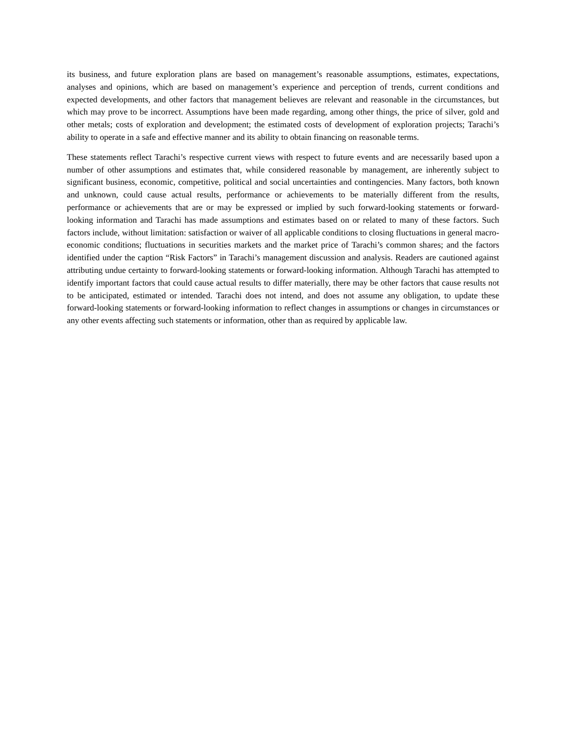its business, and future exploration plans are based on management’s reasonable assumptions, estimates, expectations, analyses and opinions, which are based on management’s experience and perception of trends, current conditions and expected developments, and other factors that management believes are relevant and reasonable in the circumstances, but which may prove to be incorrect. Assumptions have been made regarding, among other things, the price of silver, gold and other metals; costs of exploration and development; the estimated costs of development of exploration projects; Tarachi’s ability to operate in a safe and effective manner and its ability to obtain financing on reasonable terms.
These statements reflect Tarachi’s respective current views with respect to future events and are necessarily based upon a number of other assumptions and estimates that, while considered reasonable by management, are inherently subject to significant business, economic, competitive, political and social uncertainties and contingencies. Many factors, both known and unknown, could cause actual results, performance or achievements to be materially different from the results, performance or achievements that are or may be expressed or implied by such forward-looking statements or forward-looking information and Tarachi has made assumptions and estimates based on or related to many of these factors. Such factors include, without limitation: satisfaction or waiver of all applicable conditions to closing fluctuations in general macro-economic conditions; fluctuations in securities markets and the market price of Tarachi’s common shares; and the factors identified under the caption “Risk Factors” in Tarachi’s management discussion and analysis. Readers are cautioned against attributing undue certainty to forward-looking statements or forward-looking information. Although Tarachi has attempted to identify important factors that could cause actual results to differ materially, there may be other factors that cause results not to be anticipated, estimated or intended. Tarachi does not intend, and does not assume any obligation, to update these forward-looking statements or forward-looking information to reflect changes in assumptions or changes in circumstances or any other events affecting such statements or information, other than as required by applicable law.